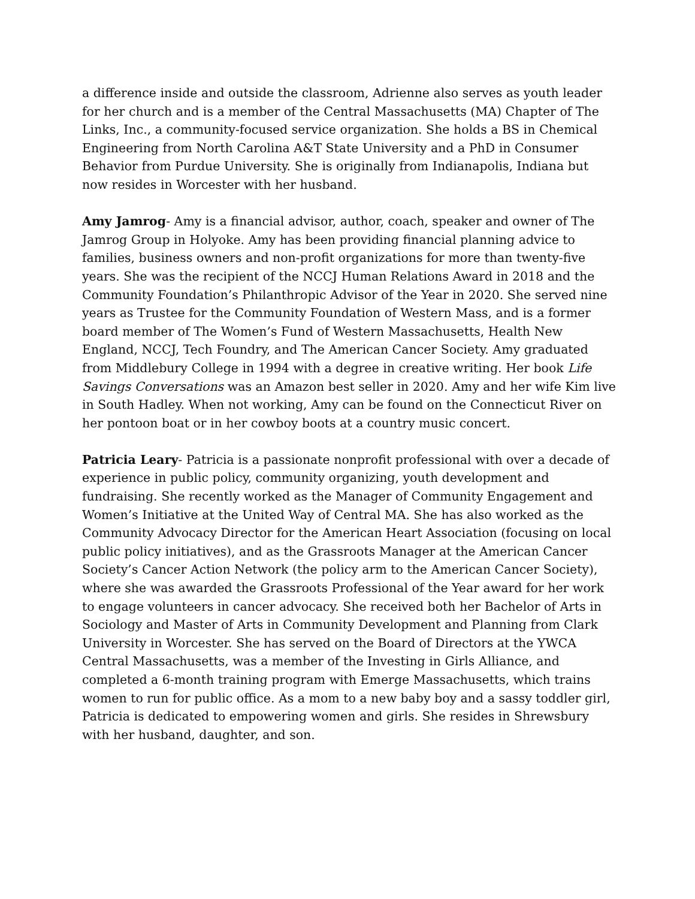a difference inside and outside the classroom, Adrienne also serves as youth leader for her church and is a member of the Central Massachusetts (MA) Chapter of The Links, Inc., a community-focused service organization. She holds a BS in Chemical Engineering from North Carolina A&T State University and a PhD in Consumer Behavior from Purdue University. She is originally from Indianapolis, Indiana but now resides in Worcester with her husband.
Amy Jamrog- Amy is a financial advisor, author, coach, speaker and owner of The Jamrog Group in Holyoke. Amy has been providing financial planning advice to families, business owners and non-profit organizations for more than twenty-five years. She was the recipient of the NCCJ Human Relations Award in 2018 and the Community Foundation’s Philanthropic Advisor of the Year in 2020. She served nine years as Trustee for the Community Foundation of Western Mass, and is a former board member of The Women’s Fund of Western Massachusetts, Health New England, NCCJ, Tech Foundry, and The American Cancer Society. Amy graduated from Middlebury College in 1994 with a degree in creative writing. Her book Life Savings Conversations was an Amazon best seller in 2020. Amy and her wife Kim live in South Hadley. When not working, Amy can be found on the Connecticut River on her pontoon boat or in her cowboy boots at a country music concert.
Patricia Leary- Patricia is a passionate nonprofit professional with over a decade of experience in public policy, community organizing, youth development and fundraising. She recently worked as the Manager of Community Engagement and Women’s Initiative at the United Way of Central MA. She has also worked as the Community Advocacy Director for the American Heart Association (focusing on local public policy initiatives), and as the Grassroots Manager at the American Cancer Society’s Cancer Action Network (the policy arm to the American Cancer Society), where she was awarded the Grassroots Professional of the Year award for her work to engage volunteers in cancer advocacy. She received both her Bachelor of Arts in Sociology and Master of Arts in Community Development and Planning from Clark University in Worcester. She has served on the Board of Directors at the YWCA Central Massachusetts, was a member of the Investing in Girls Alliance, and completed a 6-month training program with Emerge Massachusetts, which trains women to run for public office. As a mom to a new baby boy and a sassy toddler girl, Patricia is dedicated to empowering women and girls. She resides in Shrewsbury with her husband, daughter, and son.